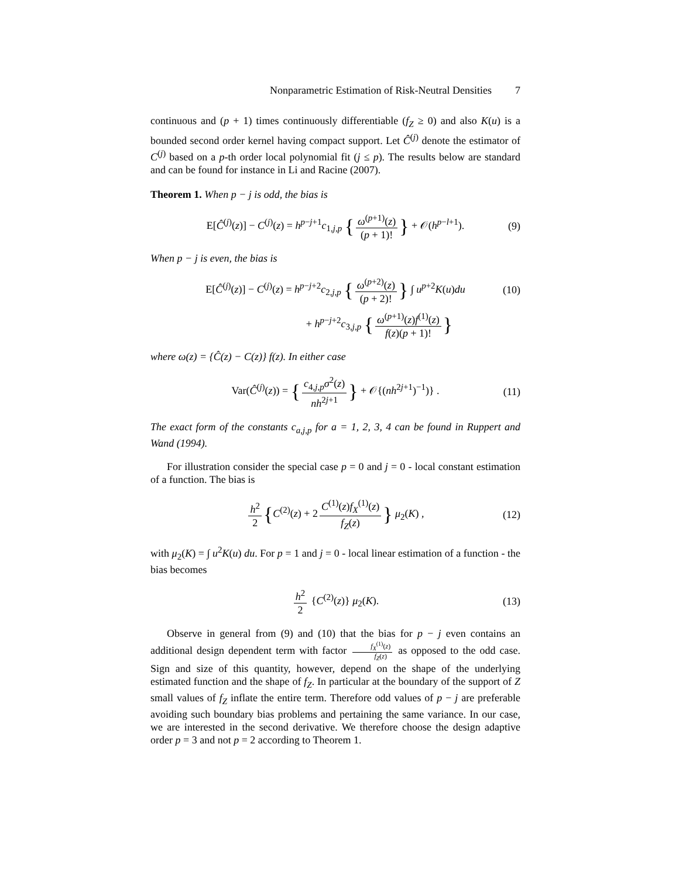Nonparametric Estimation of Risk-Neutral Densities 7
continuous and (p + 1) times continuously differentiable (f<sub>Z</sub> ≥ 0) and also K(u) is a bounded second order kernel having compact support. Let Ĉ<sup>(j)</sup> denote the estimator of C<sup>(j)</sup> based on a p-th order local polynomial fit (j ≤ p). The results below are standard and can be found for instance in Li and Racine (2007).
Theorem 1. When p − j is odd, the bias is
E[Ĉ<sup>(j)</sup>(z)] − C<sup>(j)</sup>(z) = h<sup>p−j+1</sup>c<sub>1,j,p</sub> { ω<sup>(p+1)</sup>(z) (p + 1)! } + 𝒪(h<sup>p−l+1</sup>). (9)
When p − j is even, the bias is
E[Ĉ<sup>(j)</sup>(z)] − C<sup>(j)</sup>(z) = h<sup>p−j+2</sup>c<sub>2,j,p</sub> { ω<sup>(p+2)</sup>(z) (p + 2)! } ∫ u<sup>p+2</sup>K(u)du (10)
+ h<sup>p−j+2</sup>c<sub>3,j,p</sub> { ω<sup>(p+1)</sup>(z)f<sup>(1)</sup>(z) f(z)(p + 1)! }
where ω(z) = {Ĉ(z) − C(z)} f(z). In either case
Var(Ĉ<sup>(j)</sup>(z)) = { c<sub>4,j,p</sub>σ<sup>2</sup>(z) nh<sup>2j+1</sup> } + 𝒪{(nh<sup>2j+1</sup>)<sup>−1</sup>)} . (11)
The exact form of the constants c<sub>a,j,p</sub> for a = 1, 2, 3, 4 can be found in Ruppert and Wand (1994).
For illustration consider the special case p = 0 and j = 0 - local constant estimation of a function. The bias is
h<sup>2</sup> 2 {C<sup>(2)</sup>(z) + 2 C<sup>(1)</sup>(z)f<sub>X</sub><sup>(1)</sup>(z) f<sub>Z</sub>(z) } μ<sub>2</sub>(K) , (12)
with μ<sub>2</sub>(K) = ∫ u<sup>2</sup>K(u) du. For p = 1 and j = 0 - local linear estimation of a function - the bias becomes
h<sup>2</sup> 2 {C<sup>(2)</sup>(z)} μ<sub>2</sub>(K). (13)
Observe in general from (9) and (10) that the bias for p − j even contains an additional design dependent term with factor f<sub>X</sub><sup>(1)</sup>(z) f<sub>Z</sub>(z) as opposed to the odd case. Sign and size of this quantity, however, depend on the shape of the underlying estimated function and the shape of f<sub>Z</sub>. In particular at the boundary of the support of Z small values of f<sub>Z</sub> inflate the entire term. Therefore odd values of p − j are preferable avoiding such boundary bias problems and pertaining the same variance. In our case, we are interested in the second derivative. We therefore choose the design adaptive order p = 3 and not p = 2 according to Theorem 1.